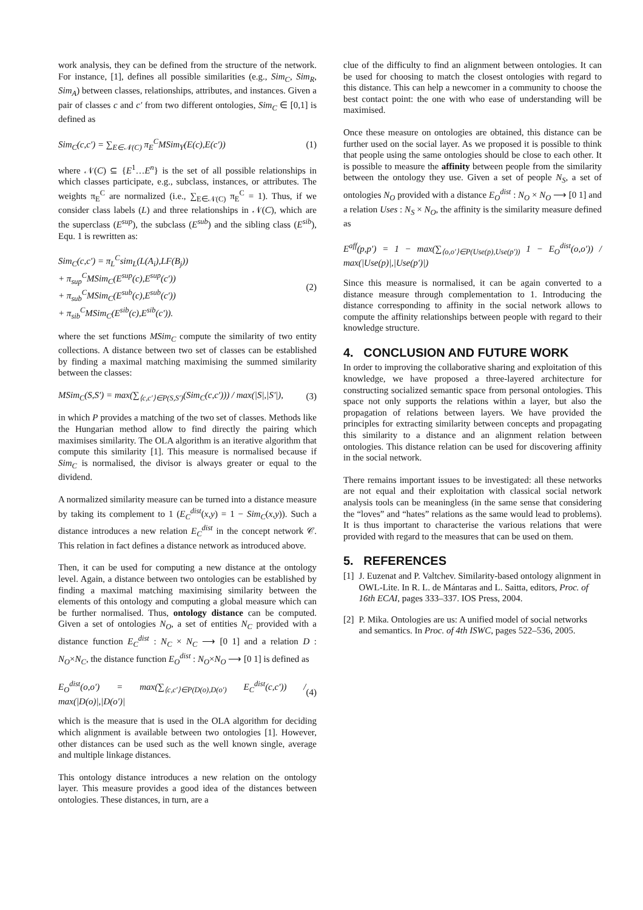work analysis, they can be defined from the structure of the network. For instance, [1], defines all possible similarities (e.g., Sim<sub>C</sub>, Sim<sub>R</sub>, Sim<sub>A</sub>) between classes, relationships, attributes, and instances. Given a pair of classes c and c′ from two different ontologies, Sim<sub>C</sub> ∈ [0,1] is defined as
Sim<sub>C</sub>(c,c′) = ∑<sub>E∈𝒩(C)</sub> π<sub>E</sub><sup>C</sup>MSim<sub>Y</sub>(E(c),E(c′)) (1)
where 𝒩(C) ⊆ {E<sup>1</sup>…E<sup>n</sup>} is the set of all possible relationships in which classes participate, e.g., subclass, instances, or attributes. The weights π<sub>E</sub><sup>C</sup> are normalized (i.e., ∑<sub>E∈𝒩(C)</sub> π<sub>E</sub><sup>C</sup> = 1). Thus, if we consider class labels (L) and three relationships in 𝒩(C), which are the superclass (E<sup>sup</sup>), the subclass (E<sup>sub</sup>) and the sibling class (E<sup>sib</sup>), Equ. 1 is rewritten as:
Sim<sub>C</sub>(c,c′) = π<sub>L</sub><sup>C</sup>sim<sub>L</sub>(L(A<sub>i</sub>),LF(B<sub>j</sub>))
+ π<sub>sup</sub><sup>C</sup>MSim<sub>C</sub>(E<sup>sup</sup>(c),E<sup>sup</sup>(c′))
+ π<sub>sub</sub><sup>C</sup>MSim<sub>C</sub>(E<sup>sub</sup>(c),E<sup>sub</sup>(c′))
+ π<sub>sib</sub><sup>C</sup>MSim<sub>C</sub>(E<sup>sib</sup>(c),E<sup>sib</sup>(c′)). (2)
where the set functions MSim<sub>C</sub> compute the similarity of two entity collections. A distance between two set of classes can be established by finding a maximal matching maximising the summed similarity between the classes:
MSim<sub>C</sub>(S,S′) = max(∑<sub>⟨c,c′⟩∈P(S,S′)</sub>(Sim<sub>C</sub>(c,c′))) / max(|S|,|S′|), (3)
in which P provides a matching of the two set of classes. Methods like the Hungarian method allow to find directly the pairing which maximises similarity. The OLA algorithm is an iterative algorithm that compute this similarity [1]. This measure is normalised because if Sim<sub>C</sub> is normalised, the divisor is always greater or equal to the dividend.
A normalized similarity measure can be turned into a distance measure by taking its complement to 1 (E<sub>C</sub><sup>dist</sup>(x,y) = 1 − Sim<sub>C</sub>(x,y)). Such a distance introduces a new relation E<sub>C</sub><sup>dist</sup> in the concept network 𝒞. This relation in fact defines a distance network as introduced above.
Then, it can be used for computing a new distance at the ontology level. Again, a distance between two ontologies can be established by finding a maximal matching maximising similarity between the elements of this ontology and computing a global measure which can be further normalised. Thus, ontology distance can be computed. Given a set of ontologies N<sub>O</sub>, a set of entities N<sub>C</sub> provided with a distance function E<sub>C</sub><sup>dist</sup> : N<sub>C</sub> × N<sub>C</sub> ⟶ [0 1] and a relation D : N<sub>O</sub>×N<sub>C</sub>, the distance function E<sub>O</sub><sup>dist</sup> : N<sub>O</sub>×N<sub>O</sub> ⟶ [0 1] is defined as
E<sub>O</sub><sup>dist</sup>(o,o′) = max(∑<sub>⟨c,c′⟩∈P(D(o),D(o′)</sub> E<sub>C</sub><sup>dist</sup>(c,c′)) / max(|D(o)|,|D(o′)| (4)
which is the measure that is used in the OLA algorithm for deciding which alignment is available between two ontologies [1]. However, other distances can be used such as the well known single, average and multiple linkage distances.
This ontology distance introduces a new relation on the ontology layer. This measure provides a good idea of the distances between ontologies. These distances, in turn, are a
clue of the difficulty to find an alignment between ontologies. It can be used for choosing to match the closest ontologies with regard to this distance. This can help a newcomer in a community to choose the best contact point: the one with who ease of understanding will be maximised.
Once these measure on ontologies are obtained, this distance can be further used on the social layer. As we proposed it is possible to think that people using the same ontologies should be close to each other. It is possible to measure the affinity between people from the similarity between the ontology they use. Given a set of people N<sub>S</sub>, a set of ontologies N<sub>O</sub> provided with a distance E<sub>O</sub><sup>dist</sup> : N<sub>O</sub> × N<sub>O</sub> ⟶ [0 1] and a relation Uses : N<sub>S</sub> × N<sub>O</sub>, the affinity is the similarity measure defined as
E<sup>aff</sup>(p,p′) = 1 − max(∑<sub>⟨o,o′⟩∈P(Use(p),Use(p′))</sub> 1 − E<sub>O</sub><sup>dist</sup>(o,o′)) / max(|Use(p)|,|Use(p′)|)
Since this measure is normalised, it can be again converted to a distance measure through complementation to 1. Introducing the distance corresponding to affinity in the social network allows to compute the affinity relationships between people with regard to their knowledge structure.
4. CONCLUSION AND FUTURE WORK
In order to improving the collaborative sharing and exploitation of this knowledge, we have proposed a three-layered architecture for constructing socialized semantic space from personal ontologies. This space not only supports the relations within a layer, but also the propagation of relations between layers. We have provided the principles for extracting similarity between concepts and propagating this similarity to a distance and an alignment relation between ontologies. This distance relation can be used for discovering affinity in the social network.
There remains important issues to be investigated: all these networks are not equal and their exploitation with classical social network analysis tools can be meaningless (in the same sense that considering the “loves” and “hates” relations as the same would lead to problems). It is thus important to characterise the various relations that were provided with regard to the measures that can be used on them.
5. REFERENCES
[1] J. Euzenat and P. Valtchev. Similarity-based ontology alignment in OWL-Lite. In R. L. de Mántaras and L. Saitta, editors, Proc. of 16th ECAI, pages 333–337. IOS Press, 2004.
[2] P. Mika. Ontologies are us: A unified model of social networks and semantics. In Proc. of 4th ISWC, pages 522–536, 2005.